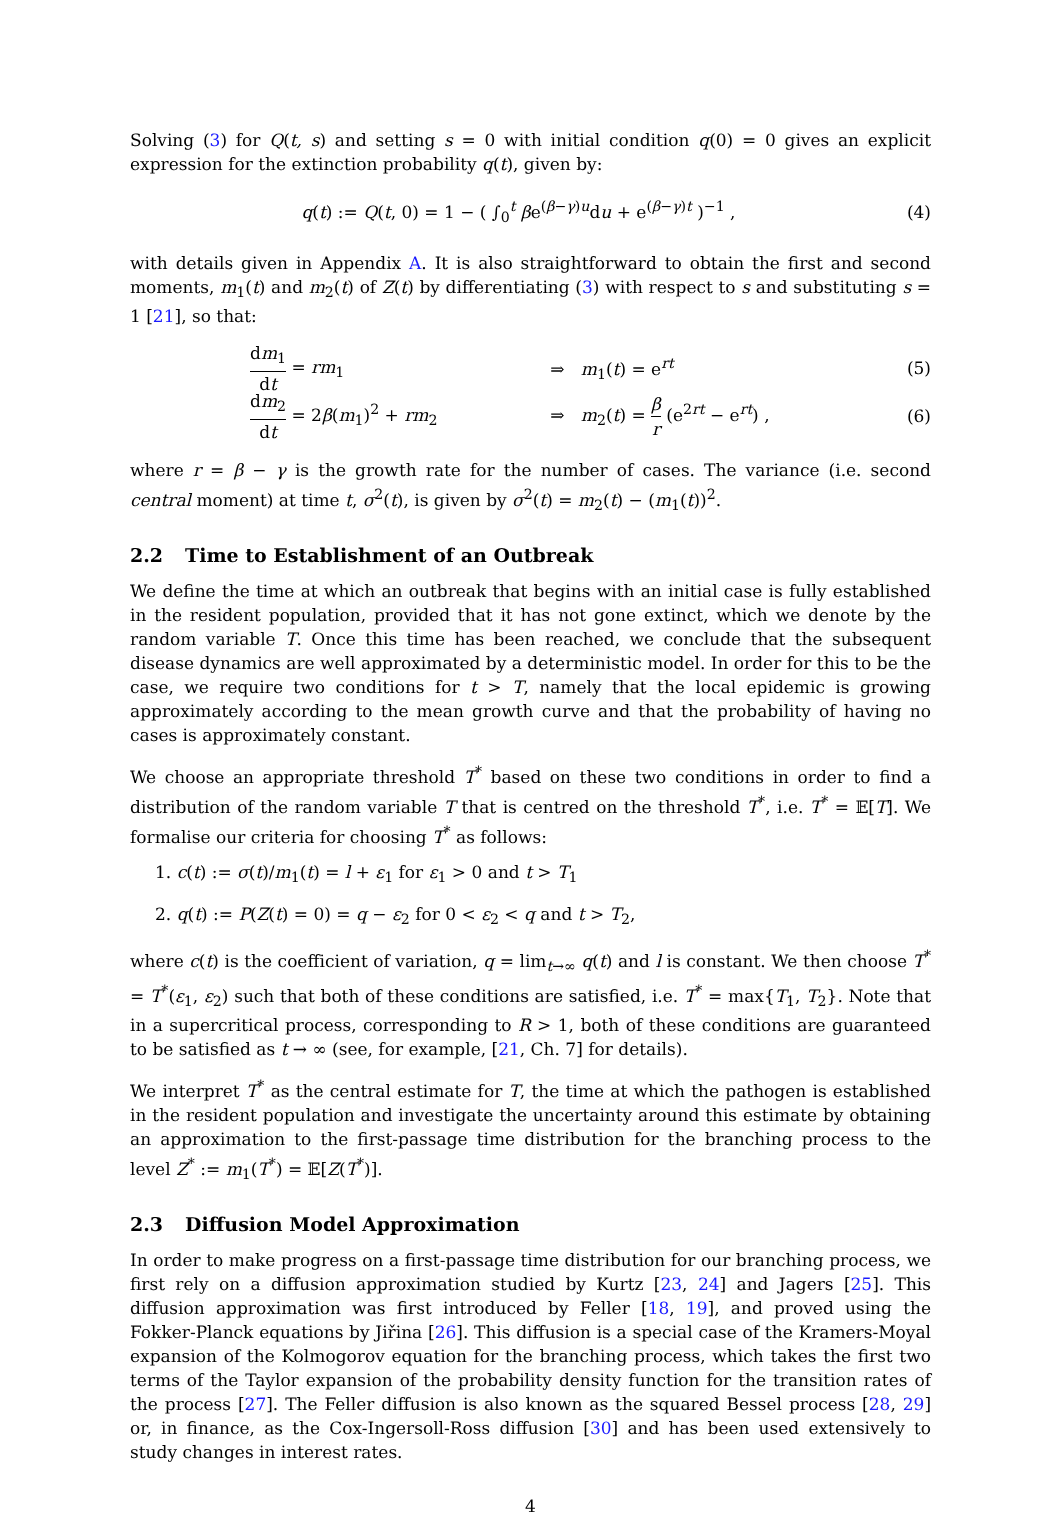Solving (3) for Q(t, s) and setting s = 0 with initial condition q(0) = 0 gives an explicit expression for the extinction probability q(t), given by:
q(t) := Q(t, 0) = 1 − ( ∫<sub>0</sub><sup>t</sup> βe<sup>(β−γ)u</sup>du + e<sup>(β−γ)t</sup> )<sup>−1</sup> ,
(4)
with details given in Appendix A. It is also straightforward to obtain the first and second moments, m<sub>1</sub>(t) and m<sub>2</sub>(t) of Z(t) by differentiating (3) with respect to s and substituting s = 1 [21], so that:
dm<sub>1</sub> dt = rm<sub>1</sub> ⇒ m<sub>1</sub>(t) = e<sup>rt</sup> (5)
dm<sub>2</sub> dt = 2β(m<sub>1</sub>)<sup>2</sup> + rm<sub>2</sub> ⇒ m<sub>2</sub>(t) = β r (e<sup>2rt</sup> − e<sup>rt</sup>) , (6)
where r = β − γ is the growth rate for the number of cases. The variance (i.e. second central moment) at time t, σ<sup>2</sup>(t), is given by σ<sup>2</sup>(t) = m<sub>2</sub>(t) − (m<sub>1</sub>(t))<sup>2</sup>.
2.2 Time to Establishment of an Outbreak
We define the time at which an outbreak that begins with an initial case is fully established in the resident population, provided that it has not gone extinct, which we denote by the random variable T. Once this time has been reached, we conclude that the subsequent disease dynamics are well approximated by a deterministic model. In order for this to be the case, we require two conditions for t > T, namely that the local epidemic is growing approximately according to the mean growth curve and that the probability of having no cases is approximately constant.
We choose an appropriate threshold T<sup>*</sup> based on these two conditions in order to find a distribution of the random variable T that is centred on the threshold T<sup>*</sup>, i.e. T<sup>*</sup> = 𝔼[T]. We formalise our criteria for choosing T<sup>*</sup> as follows:
1. c(t) := σ(t)/m<sub>1</sub>(t) = l + ε<sub>1</sub> for ε<sub>1</sub> > 0 and t > T<sub>1</sub>
2. q(t) := P(Z(t) = 0) = q − ε<sub>2</sub> for 0 < ε<sub>2</sub> < q and t > T<sub>2</sub>,
where c(t) is the coefficient of variation, q = lim<sub>t→∞</sub> q(t) and l is constant. We then choose T<sup>*</sup> = T<sup>*</sup>(ε<sub>1</sub>, ε<sub>2</sub>) such that both of these conditions are satisfied, i.e. T<sup>*</sup> = max{T<sub>1</sub>, T<sub>2</sub>}. Note that in a supercritical process, corresponding to R > 1, both of these conditions are guaranteed to be satisfied as t → ∞ (see, for example, [21, Ch. 7] for details).
We interpret T<sup>*</sup> as the central estimate for T, the time at which the pathogen is established in the resident population and investigate the uncertainty around this estimate by obtaining an approximation to the first-passage time distribution for the branching process to the level Z<sup>*</sup> := m<sub>1</sub>(T<sup>*</sup>) = 𝔼[Z(T<sup>*</sup>)].
2.3 Diffusion Model Approximation
In order to make progress on a first-passage time distribution for our branching process, we first rely on a diffusion approximation studied by Kurtz [23, 24] and Jagers [25]. This diffusion approximation was first introduced by Feller [18, 19], and proved using the Fokker-Planck equations by Jiřina [26]. This diffusion is a special case of the Kramers-Moyal expansion of the Kolmogorov equation for the branching process, which takes the first two terms of the Taylor expansion of the probability density function for the transition rates of the process [27]. The Feller diffusion is also known as the squared Bessel process [28, 29] or, in finance, as the Cox-Ingersoll-Ross diffusion [30] and has been used extensively to study changes in interest rates.
4